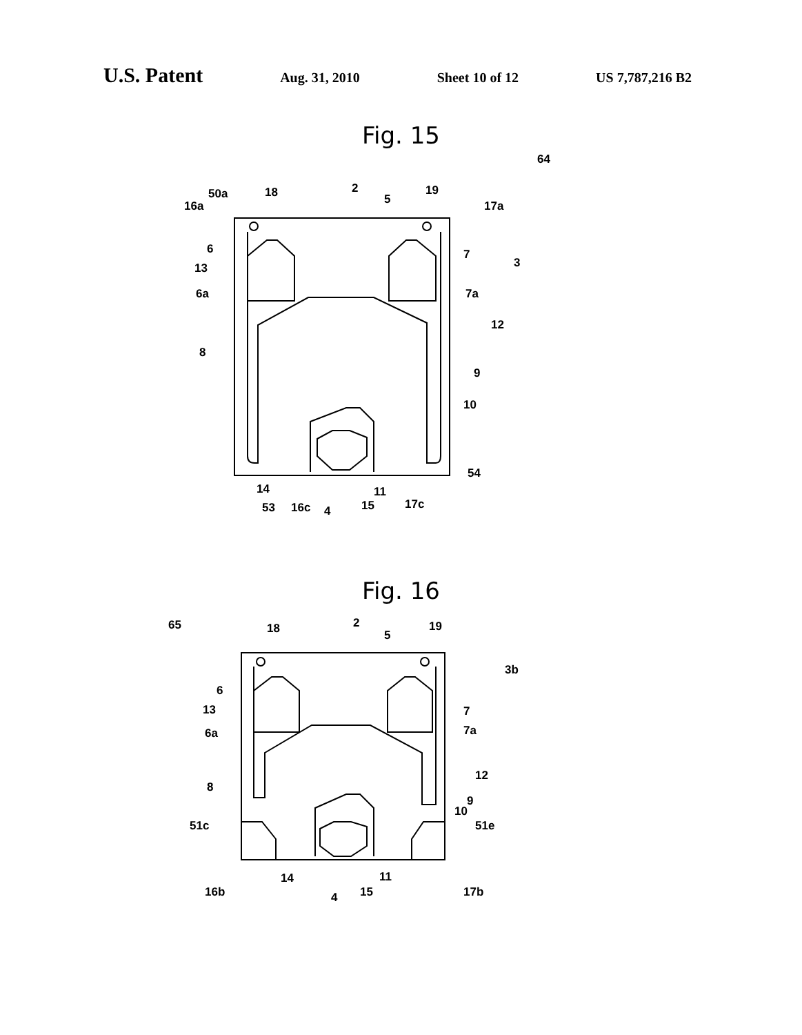U.S. Patent Aug. 31, 2010 Sheet 10 of 12 US 7,787,216 B2
Fig. 15
64
16a
50a
18
2
5
19
17a
6
13
6a
7
3
7a
12
8
9
10
54
14
53
16c
4
11
15
17c
Fig. 16
65
18
2
5
19
3b
6
13
6a
7
7a
12
8
9
10
51c
51e
14
16b
4
15
11
17b